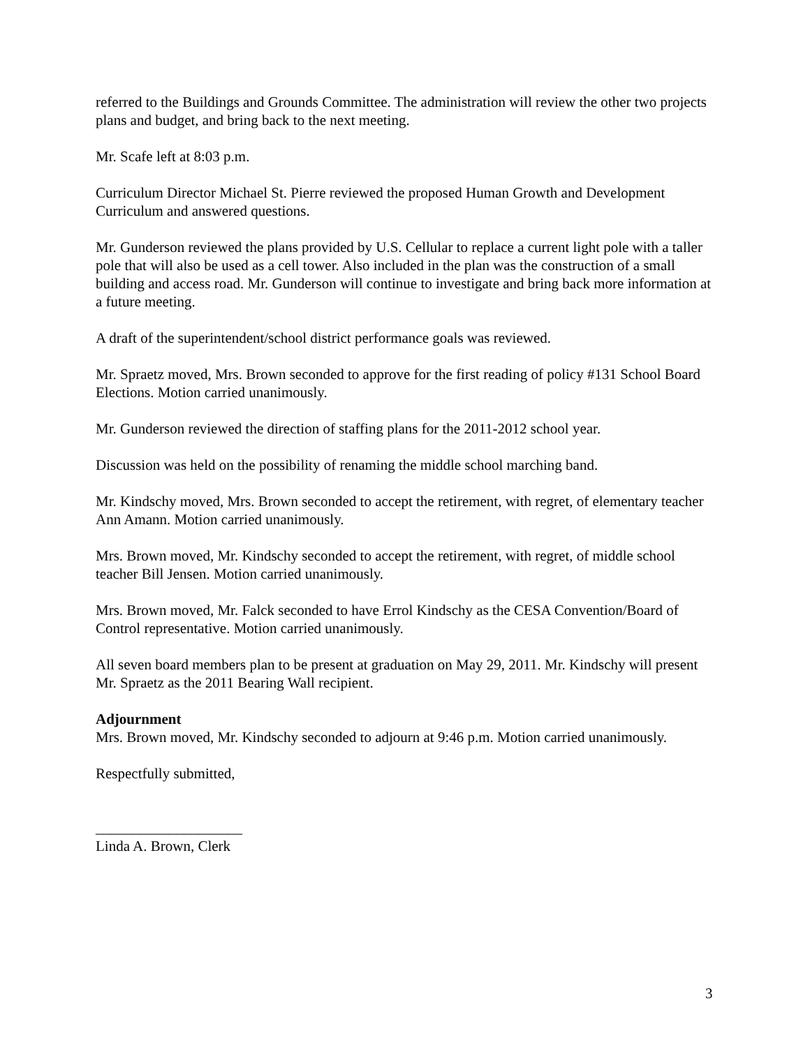referred to the Buildings and Grounds Committee. The administration will review the other two projects plans and budget, and bring back to the next meeting.
Mr. Scafe left at 8:03 p.m.
Curriculum Director Michael St. Pierre reviewed the proposed Human Growth and Development Curriculum and answered questions.
Mr. Gunderson reviewed the plans provided by U.S. Cellular to replace a current light pole with a taller pole that will also be used as a cell tower. Also included in the plan was the construction of a small building and access road. Mr. Gunderson will continue to investigate and bring back more information at a future meeting.
A draft of the superintendent/school district performance goals was reviewed.
Mr. Spraetz moved, Mrs. Brown seconded to approve for the first reading of policy #131 School Board Elections. Motion carried unanimously.
Mr. Gunderson reviewed the direction of staffing plans for the 2011-2012 school year.
Discussion was held on the possibility of renaming the middle school marching band.
Mr. Kindschy moved, Mrs. Brown seconded to accept the retirement, with regret, of elementary teacher Ann Amann. Motion carried unanimously.
Mrs. Brown moved, Mr. Kindschy seconded to accept the retirement, with regret, of middle school teacher Bill Jensen. Motion carried unanimously.
Mrs. Brown moved, Mr. Falck seconded to have Errol Kindschy as the CESA Convention/Board of Control representative. Motion carried unanimously.
All seven board members plan to be present at graduation on May 29, 2011. Mr. Kindschy will present Mr. Spraetz as the 2011 Bearing Wall recipient.
Adjournment
Mrs. Brown moved, Mr. Kindschy seconded to adjourn at 9:46 p.m. Motion carried unanimously.
Respectfully submitted,
____________________
Linda A. Brown, Clerk
3